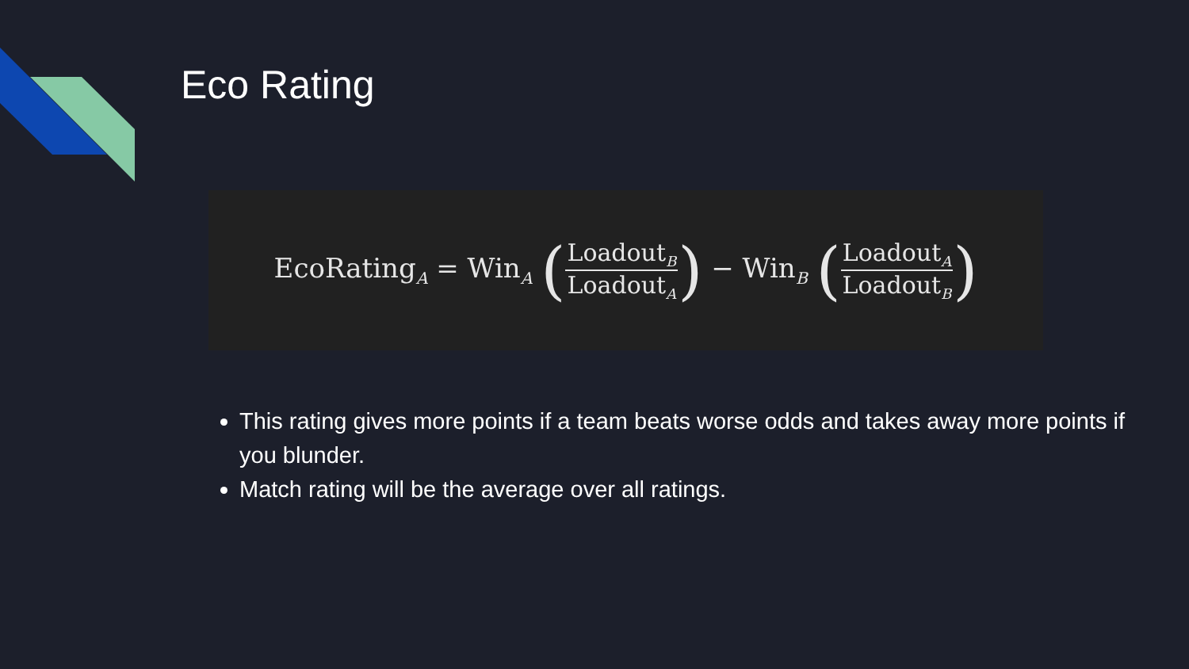Eco Rating
EcoRating<sub>A</sub> = Win<sub>A</sub> (Loadout<sub>B</sub> Loadout<sub>A</sub>) − Win<sub>B</sub> (Loadout<sub>A</sub> Loadout<sub>B</sub>)
This rating gives more points if a team beats worse odds and takes away more points if you blunder.
Match rating will be the average over all ratings.